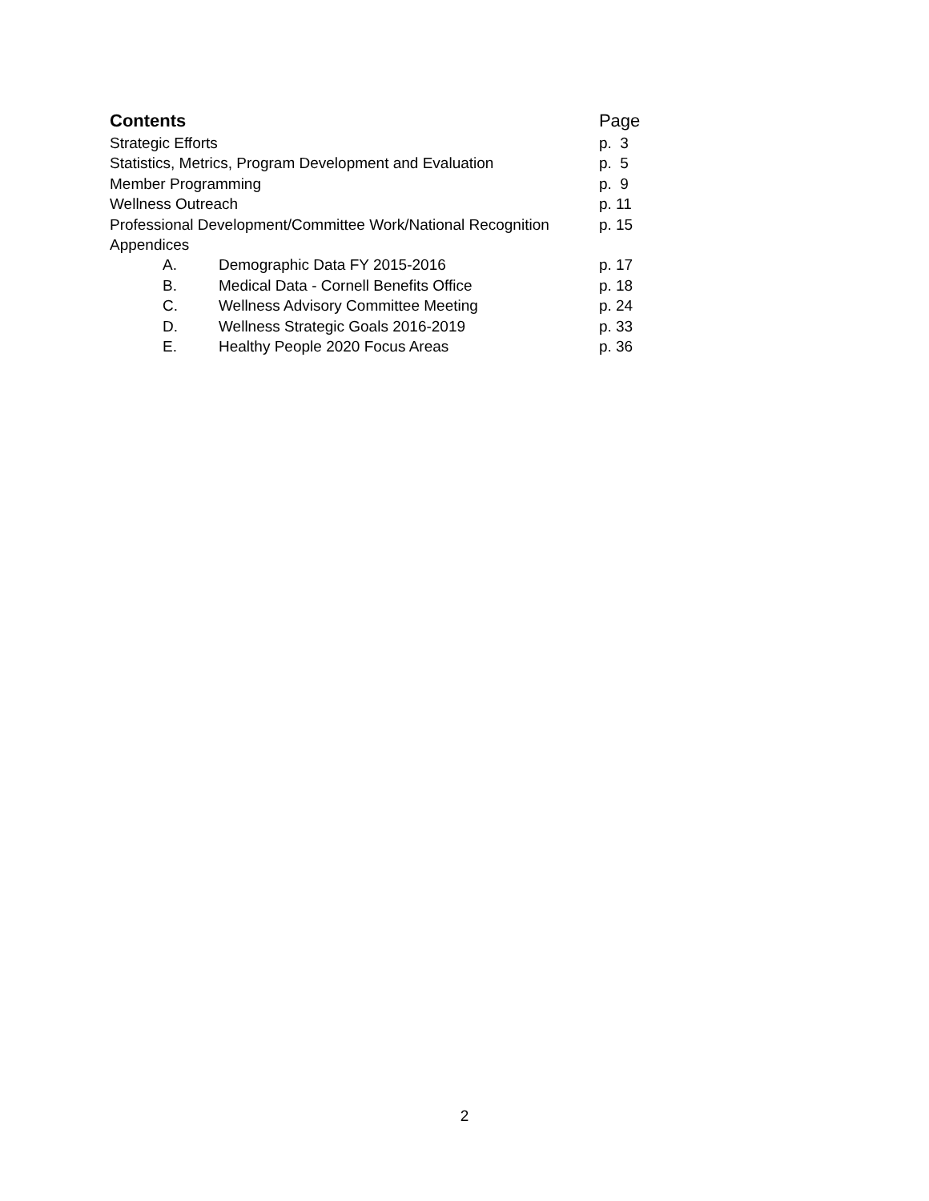| Contents | | Page |
| Strategic Efforts | | p. 3 |
| Statistics, Metrics, Program Development and Evaluation | | p. 5 |
| Member Programming | | p. 9 |
| Wellness Outreach | | p. 11 |
| Professional Development/Committee Work/National Recognition | | p. 15 |
| Appendices | | |
| A. | Demographic Data FY 2015-2016 | p. 17 |
| B. | Medical Data - Cornell Benefits Office | p. 18 |
| C. | Wellness Advisory Committee Meeting | p. 24 |
| D. | Wellness Strategic Goals 2016-2019 | p. 33 |
| E. | Healthy People 2020 Focus Areas | p. 36 |
2